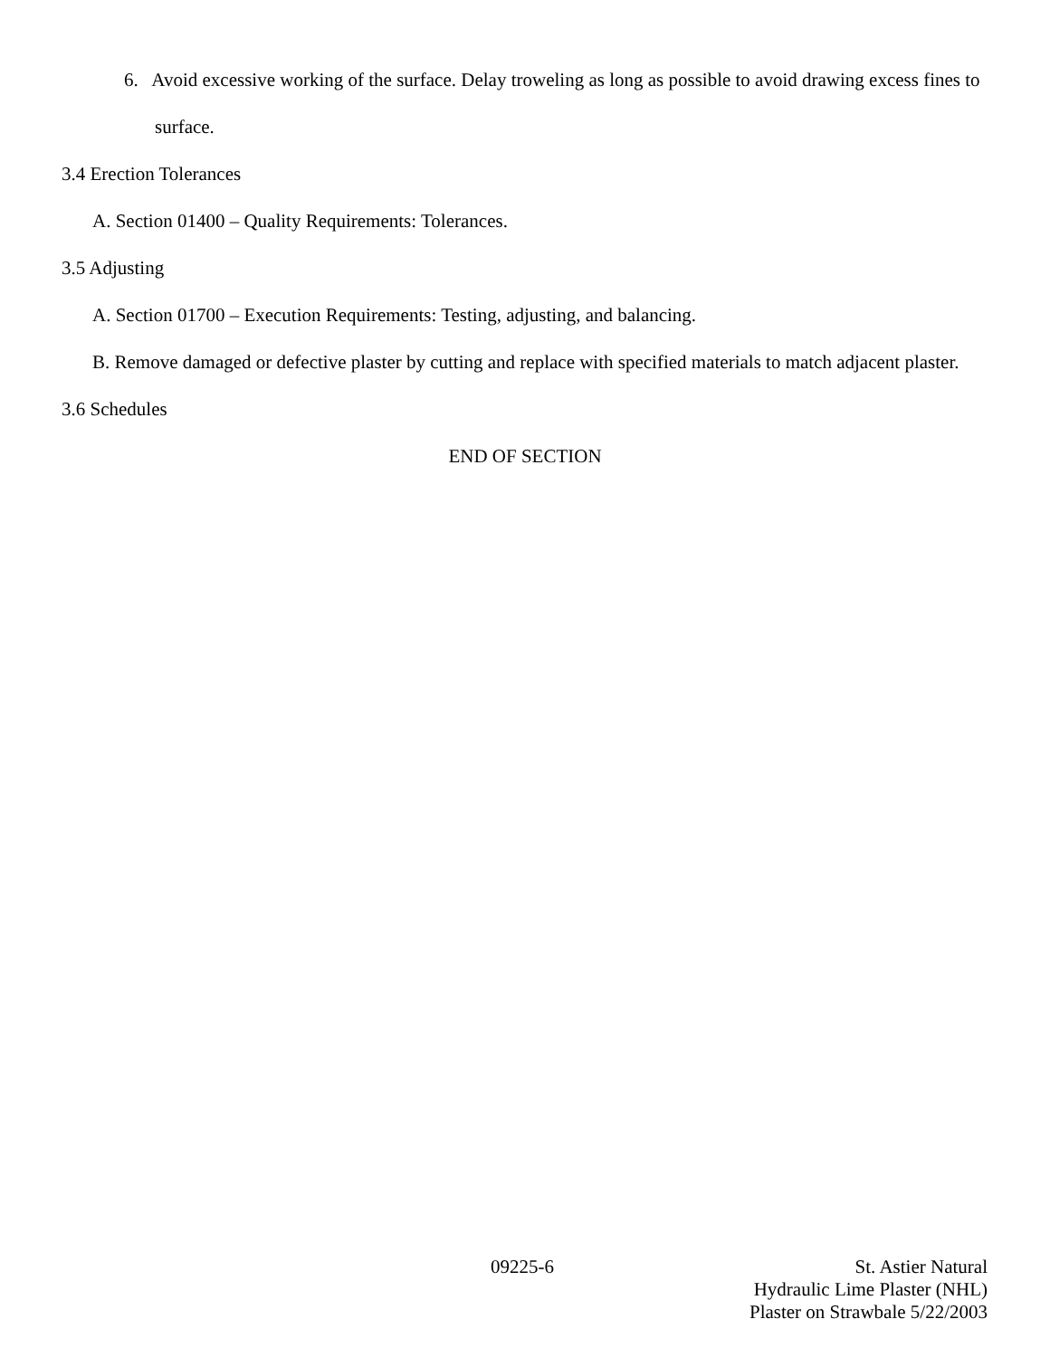6. Avoid excessive working of the surface. Delay troweling as long as possible to avoid drawing excess fines to surface.
3.4 Erection Tolerances
A. Section 01400 – Quality Requirements: Tolerances.
3.5 Adjusting
A. Section 01700 – Execution Requirements: Testing, adjusting, and balancing.
B. Remove damaged or defective plaster by cutting and replace with specified materials to match adjacent plaster.
3.6 Schedules
END OF SECTION
09225-6 St. Astier Natural
Hydraulic Lime Plaster (NHL)
Plaster on Strawbale 5/22/2003